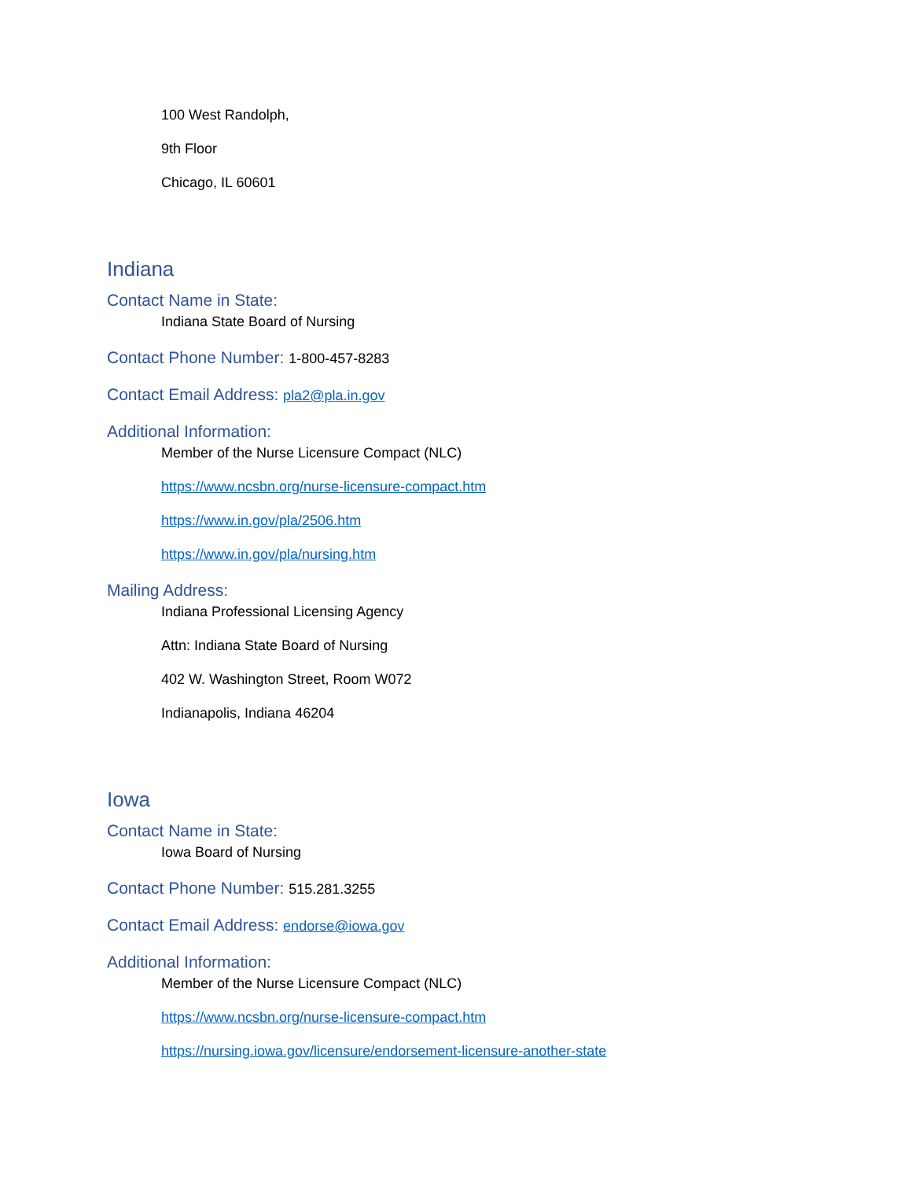100 West Randolph,
9th Floor
Chicago, IL 60601
Indiana
Contact Name in State:
Indiana State Board of Nursing
Contact Phone Number: 1-800-457-8283
Contact Email Address: pla2@pla.in.gov
Additional Information:
Member of the Nurse Licensure Compact (NLC)
https://www.ncsbn.org/nurse-licensure-compact.htm
https://www.in.gov/pla/2506.htm
https://www.in.gov/pla/nursing.htm
Mailing Address:
Indiana Professional Licensing Agency
Attn: Indiana State Board of Nursing
402 W. Washington Street, Room W072
Indianapolis, Indiana 46204
Iowa
Contact Name in State:
Iowa Board of Nursing
Contact Phone Number: 515.281.3255
Contact Email Address: endorse@iowa.gov
Additional Information:
Member of the Nurse Licensure Compact (NLC)
https://www.ncsbn.org/nurse-licensure-compact.htm
https://nursing.iowa.gov/licensure/endorsement-licensure-another-state